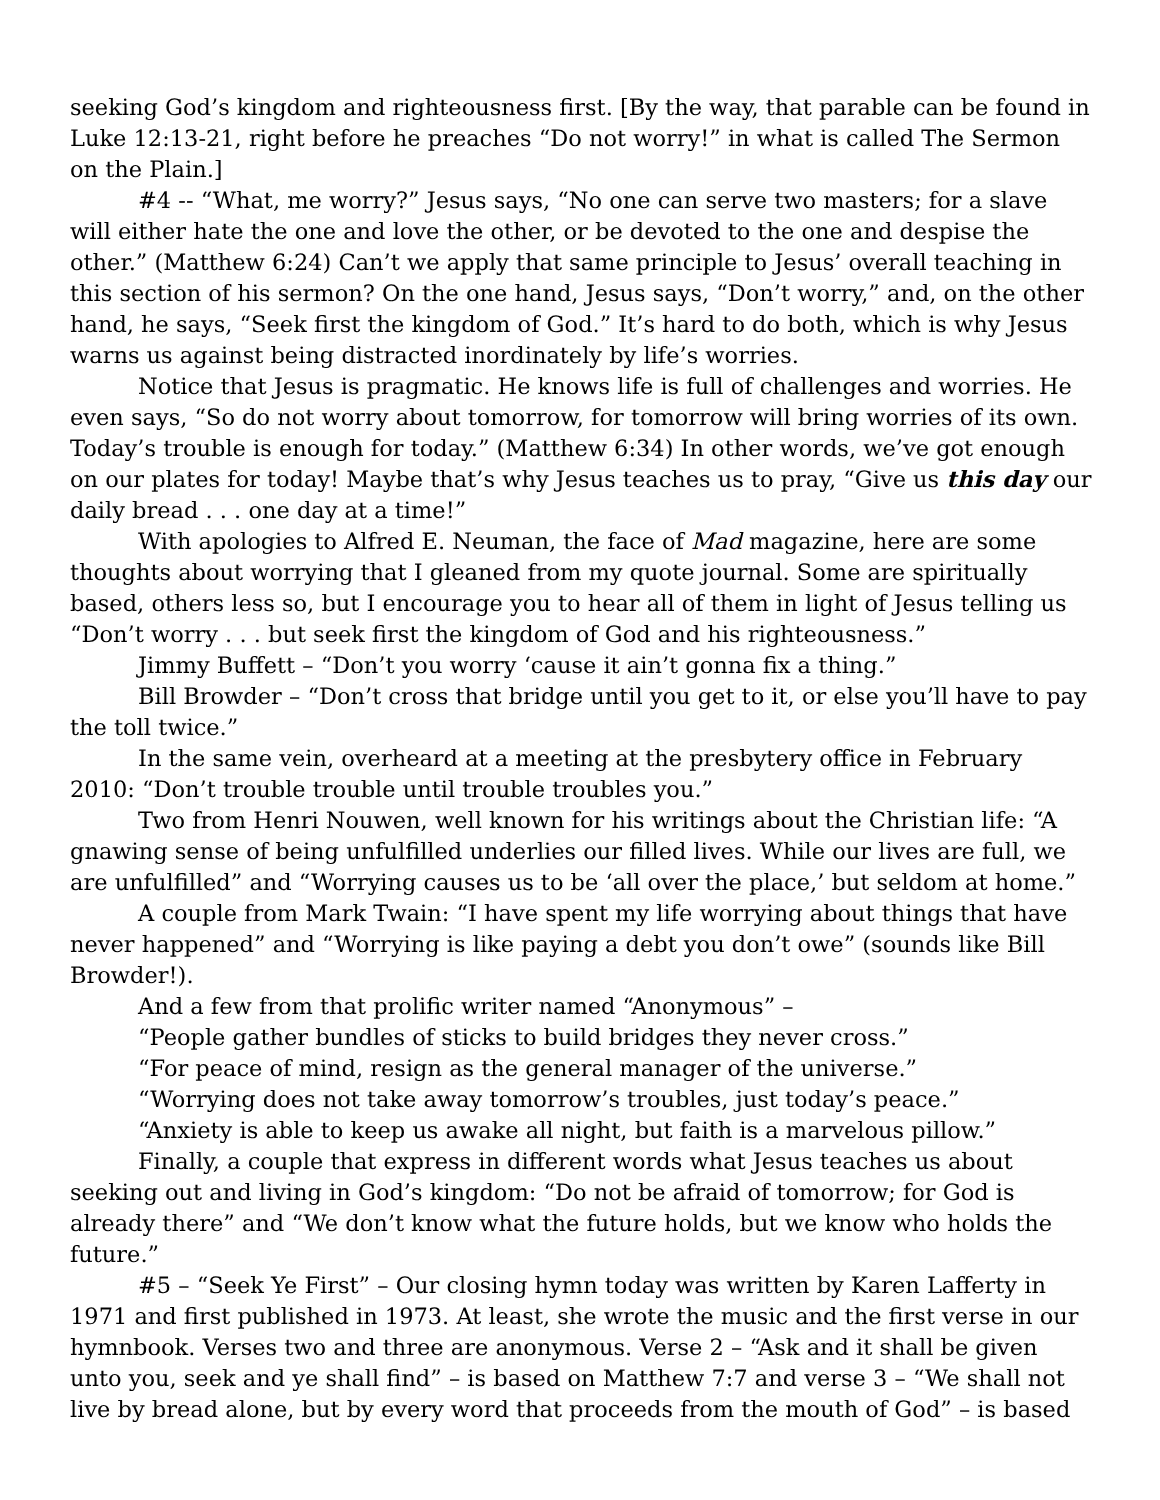seeking God’s kingdom and righteousness first. [By the way, that parable can be found in Luke 12:13-21, right before he preaches “Do not worry!” in what is called The Sermon on the Plain.]
#4 -- “What, me worry?” Jesus says, “No one can serve two masters; for a slave will either hate the one and love the other, or be devoted to the one and despise the other.” (Matthew 6:24) Can’t we apply that same principle to Jesus’ overall teaching in this section of his sermon? On the one hand, Jesus says, “Don’t worry,” and, on the other hand, he says, “Seek first the kingdom of God.” It’s hard to do both, which is why Jesus warns us against being distracted inordinately by life’s worries.
Notice that Jesus is pragmatic. He knows life is full of challenges and worries. He even says, “So do not worry about tomorrow, for tomorrow will bring worries of its own. Today’s trouble is enough for today.” (Matthew 6:34) In other words, we’ve got enough on our plates for today! Maybe that’s why Jesus teaches us to pray, “Give us this day our daily bread . . . one day at a time!”
With apologies to Alfred E. Neuman, the face of Mad magazine, here are some thoughts about worrying that I gleaned from my quote journal. Some are spiritually based, others less so, but I encourage you to hear all of them in light of Jesus telling us “Don’t worry . . . but seek first the kingdom of God and his righteousness.”
Jimmy Buffett – “Don’t you worry ‘cause it ain’t gonna fix a thing.”
Bill Browder – “Don’t cross that bridge until you get to it, or else you’ll have to pay the toll twice.”
In the same vein, overheard at a meeting at the presbytery office in February 2010: “Don’t trouble trouble until trouble troubles you.”
Two from Henri Nouwen, well known for his writings about the Christian life: “A gnawing sense of being unfulfilled underlies our filled lives. While our lives are full, we are unfulfilled” and “Worrying causes us to be ‘all over the place,’ but seldom at home.”
A couple from Mark Twain: “I have spent my life worrying about things that have never happened” and “Worrying is like paying a debt you don’t owe” (sounds like Bill Browder!).
And a few from that prolific writer named “Anonymous” –
“People gather bundles of sticks to build bridges they never cross.”
“For peace of mind, resign as the general manager of the universe.”
“Worrying does not take away tomorrow’s troubles, just today’s peace.”
“Anxiety is able to keep us awake all night, but faith is a marvelous pillow.”
Finally, a couple that express in different words what Jesus teaches us about seeking out and living in God’s kingdom: “Do not be afraid of tomorrow; for God is already there” and “We don’t know what the future holds, but we know who holds the future.”
#5 – “Seek Ye First” – Our closing hymn today was written by Karen Lafferty in 1971 and first published in 1973. At least, she wrote the music and the first verse in our hymnbook. Verses two and three are anonymous. Verse 2 – “Ask and it shall be given unto you, seek and ye shall find” – is based on Matthew 7:7 and verse 3 – “We shall not live by bread alone, but by every word that proceeds from the mouth of God” – is based